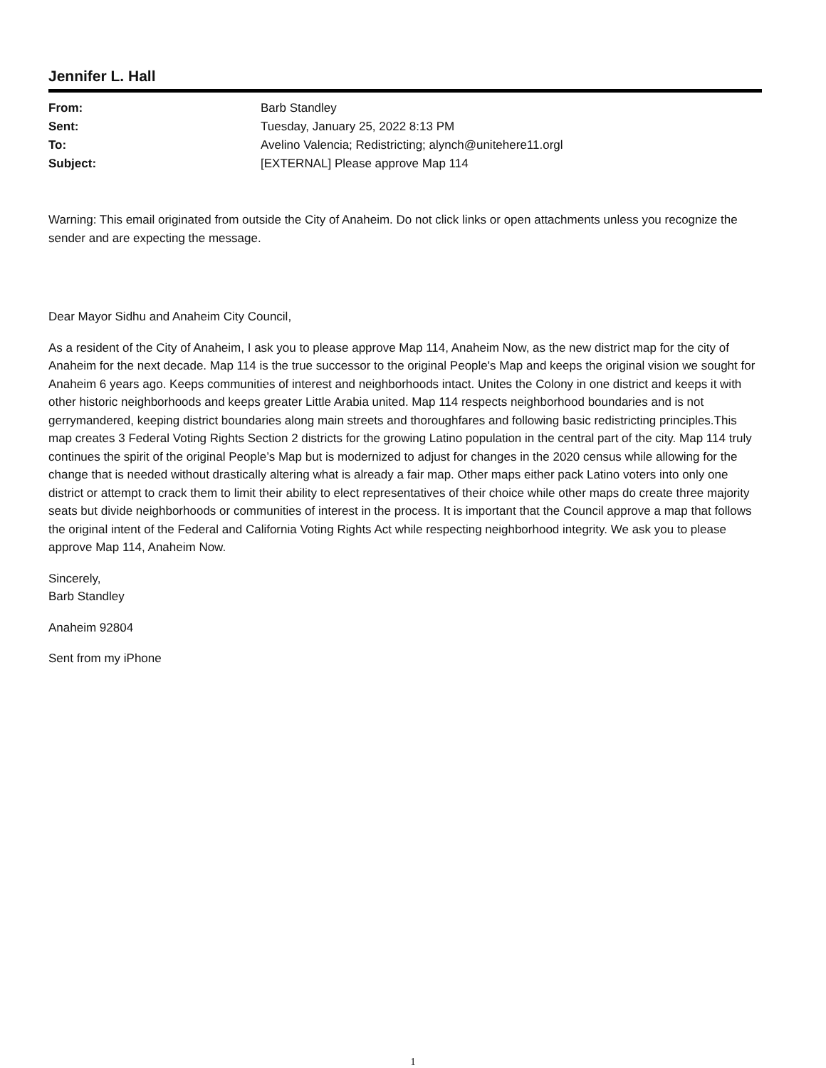Jennifer L. Hall
| From: | Barb Standley |
| Sent: | Tuesday, January 25, 2022 8:13 PM |
| To: | Avelino Valencia; Redistricting; alynch@unitehere11.orgl |
| Subject: | [EXTERNAL] Please approve Map 114 |
Warning: This email originated from outside the City of Anaheim. Do not click links or open attachments unless you recognize the sender and are expecting the message.
Dear Mayor Sidhu and Anaheim City Council,
As a resident of the City of Anaheim, I ask you to please approve Map 114, Anaheim Now, as the new district map for the city of Anaheim for the next decade. Map 114 is the true successor to the original People's Map and keeps the original vision we sought for Anaheim 6 years ago. Keeps communities of interest and neighborhoods intact. Unites the Colony in one district and keeps it with other historic neighborhoods and keeps greater Little Arabia united. Map 114 respects neighborhood boundaries and is not gerrymandered, keeping district boundaries along main streets and thoroughfares and following basic redistricting principles.This map creates 3 Federal Voting Rights Section 2 districts for the growing Latino population in the central part of the city. Map 114 truly continues the spirit of the original People’s Map but is modernized to adjust for changes in the 2020 census while allowing for the change that is needed without drastically altering what is already a fair map. Other maps either pack Latino voters into only one district or attempt to crack them to limit their ability to elect representatives of their choice while other maps do create three majority seats but divide neighborhoods or communities of interest in the process. It is important that the Council approve a map that follows the original intent of the Federal and California Voting Rights Act while respecting neighborhood integrity. We ask you to please approve Map 114, Anaheim Now.
Sincerely,
Barb Standley
Anaheim 92804
Sent from my iPhone
1